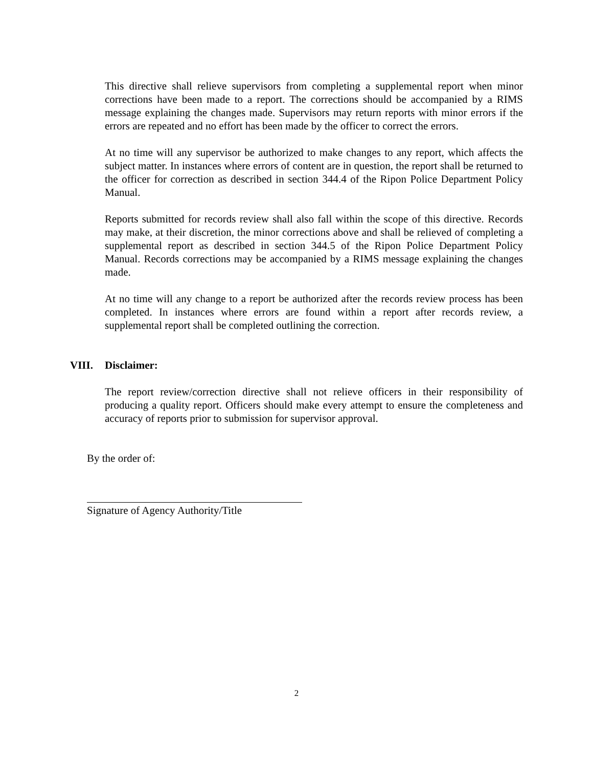This directive shall relieve supervisors from completing a supplemental report when minor corrections have been made to a report. The corrections should be accompanied by a RIMS message explaining the changes made. Supervisors may return reports with minor errors if the errors are repeated and no effort has been made by the officer to correct the errors.
At no time will any supervisor be authorized to make changes to any report, which affects the subject matter. In instances where errors of content are in question, the report shall be returned to the officer for correction as described in section 344.4 of the Ripon Police Department Policy Manual.
Reports submitted for records review shall also fall within the scope of this directive. Records may make, at their discretion, the minor corrections above and shall be relieved of completing a supplemental report as described in section 344.5 of the Ripon Police Department Policy Manual. Records corrections may be accompanied by a RIMS message explaining the changes made.
At no time will any change to a report be authorized after the records review process has been completed. In instances where errors are found within a report after records review, a supplemental report shall be completed outlining the correction.
VIII. Disclaimer:
The report review/correction directive shall not relieve officers in their responsibility of producing a quality report. Officers should make every attempt to ensure the completeness and accuracy of reports prior to submission for supervisor approval.
By the order of:
Signature of Agency Authority/Title
2